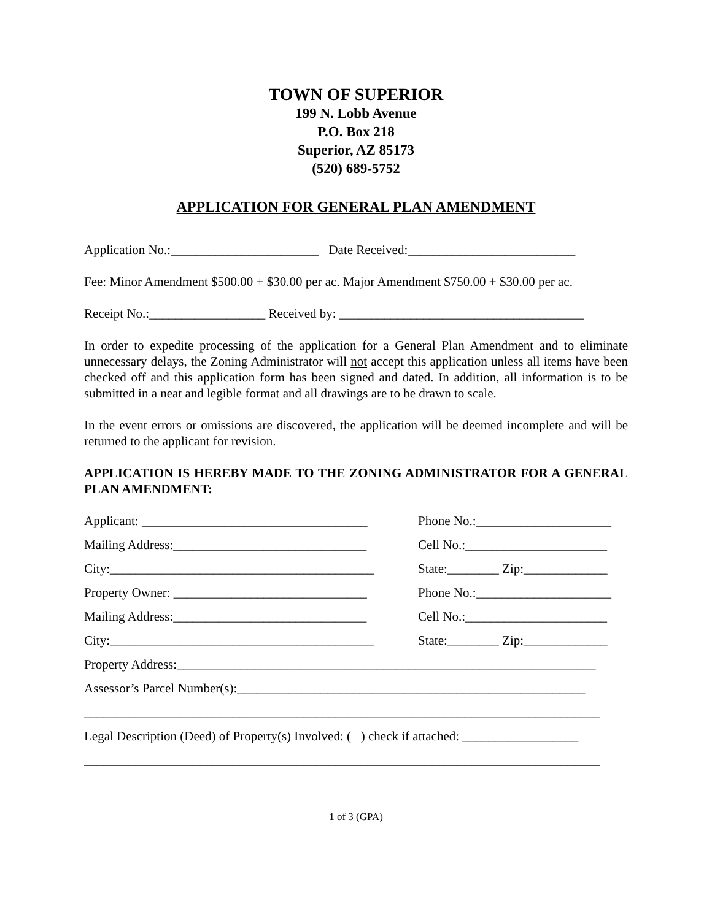TOWN OF SUPERIOR
199 N. Lobb Avenue
P.O. Box 218
Superior, AZ 85173
(520) 689-5752
APPLICATION FOR GENERAL PLAN AMENDMENT
Application No.:_______________________ Date Received:__________________________
Fee: Minor Amendment $500.00 + $30.00 per ac. Major Amendment $750.00 + $30.00 per ac.
Receipt No.:__________________ Received by: ______________________________________
In order to expedite processing of the application for a General Plan Amendment and to eliminate unnecessary delays, the Zoning Administrator will not accept this application unless all items have been checked off and this application form has been signed and dated. In addition, all information is to be submitted in a neat and legible format and all drawings are to be drawn to scale.
In the event errors or omissions are discovered, the application will be deemed incomplete and will be returned to the applicant for revision.
APPLICATION IS HEREBY MADE TO THE ZONING ADMINISTRATOR FOR A GENERAL PLAN AMENDMENT:
Applicant: ___________________________________ Phone No.:_____________________
Mailing Address:______________________________ Cell No.:______________________
City:_________________________________________ State:________ Zip:_____________
Property Owner: ______________________________ Phone No.:_____________________
Mailing Address:______________________________ Cell No.:______________________
City:_________________________________________ State:________ Zip:_____________
Property Address:_________________________________________________________________
Assessor’s Parcel Number(s):______________________________________________________
________________________________________________________________________________
Legal Description (Deed) of Property(s) Involved: ( ) check if attached: __________________
________________________________________________________________________________
1 of 3 (GPA)